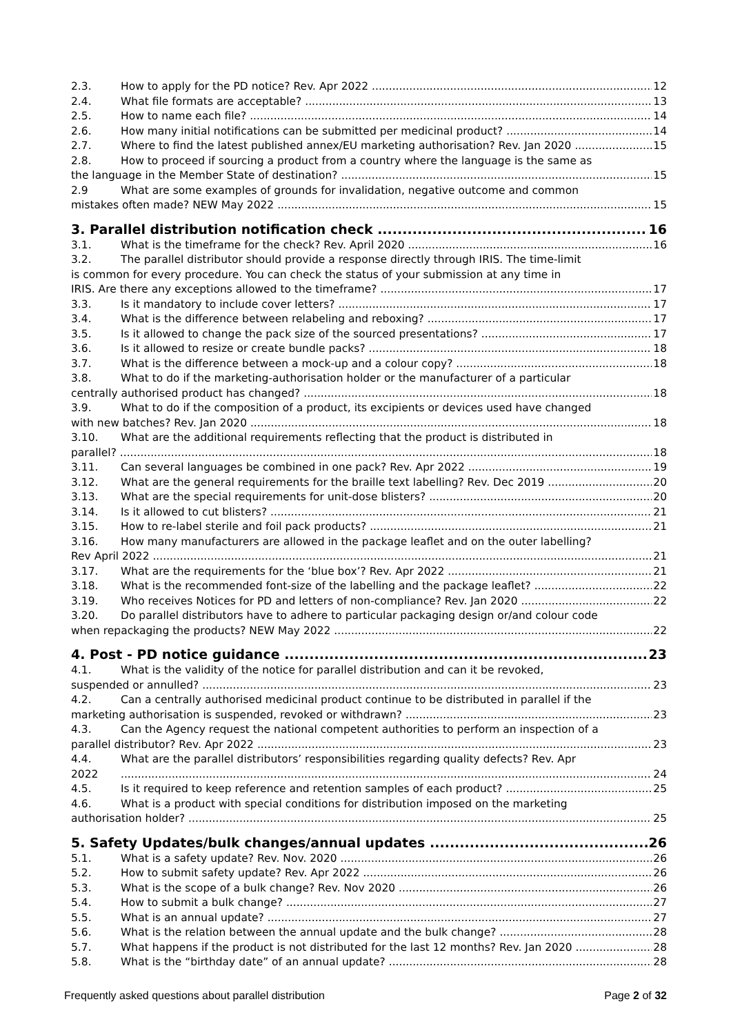2.3. How to apply for the PD notice? Rev. Apr 2022 12
2.4. What file formats are acceptable? 13
2.5. How to name each file? 14
2.6. How many initial notifications can be submitted per medicinal product? 14
2.7. Where to find the latest published annex/EU marketing authorisation? Rev. Jan 2020 15
2.8. How to proceed if sourcing a product from a country where the language is the same as
the language in the Member State of destination? 15
2.9 What are some examples of grounds for invalidation, negative outcome and common
mistakes often made? NEW May 2022 15
3. Parallel distribution notification check 16
3.1. What is the timeframe for the check? Rev. April 2020 16
3.2. The parallel distributor should provide a response directly through IRIS. The time-limit
is common for every procedure. You can check the status of your submission at any time in
IRIS. Are there any exceptions allowed to the timeframe? 17
3.3. Is it mandatory to include cover letters? 17
3.4. What is the difference between relabeling and reboxing? 17
3.5. Is it allowed to change the pack size of the sourced presentations? 17
3.6. Is it allowed to resize or create bundle packs? 18
3.7. What is the difference between a mock-up and a colour copy? 18
3.8. What to do if the marketing-authorisation holder or the manufacturer of a particular
centrally authorised product has changed? 18
3.9. What to do if the composition of a product, its excipients or devices used have changed
with new batches? Rev. Jan 2020 18
3.10. What are the additional requirements reflecting that the product is distributed in
parallel? 18
3.11. Can several languages be combined in one pack? Rev. Apr 2022 19
3.12. What are the general requirements for the braille text labelling? Rev. Dec 2019 20
3.13. What are the special requirements for unit-dose blisters? 20
3.14. Is it allowed to cut blisters? 21
3.15. How to re-label sterile and foil pack products? 21
3.16. How many manufacturers are allowed in the package leaflet and on the outer labelling?
Rev April 2022 21
3.17. What are the requirements for the ‘blue box’? Rev. Apr 2022 21
3.18. What is the recommended font-size of the labelling and the package leaflet? 22
3.19. Who receives Notices for PD and letters of non-compliance? Rev. Jan 2020 22
3.20. Do parallel distributors have to adhere to particular packaging design or/and colour code
when repackaging the products? NEW May 2022 22
4. Post - PD notice guidance 23
4.1. What is the validity of the notice for parallel distribution and can it be revoked,
suspended or annulled? 23
4.2. Can a centrally authorised medicinal product continue to be distributed in parallel if the
marketing authorisation is suspended, revoked or withdrawn? 23
4.3. Can the Agency request the national competent authorities to perform an inspection of a
parallel distributor? Rev. Apr 2022 23
4.4. What are the parallel distributors’ responsibilities regarding quality defects? Rev. Apr
2022 24
4.5. Is it required to keep reference and retention samples of each product? 25
4.6. What is a product with special conditions for distribution imposed on the marketing
authorisation holder? 25
5. Safety Updates/bulk changes/annual updates 26
5.1. What is a safety update? Rev. Nov. 2020 26
5.2. How to submit safety update? Rev. Apr 2022 26
5.3. What is the scope of a bulk change? Rev. Nov 2020 26
5.4. How to submit a bulk change? 27
5.5. What is an annual update? 27
5.6. What is the relation between the annual update and the bulk change? 28
5.7. What happens if the product is not distributed for the last 12 months? Rev. Jan 2020 28
5.8. What is the “birthday date” of an annual update? 28
Frequently asked questions about parallel distribution Page 2 of 32